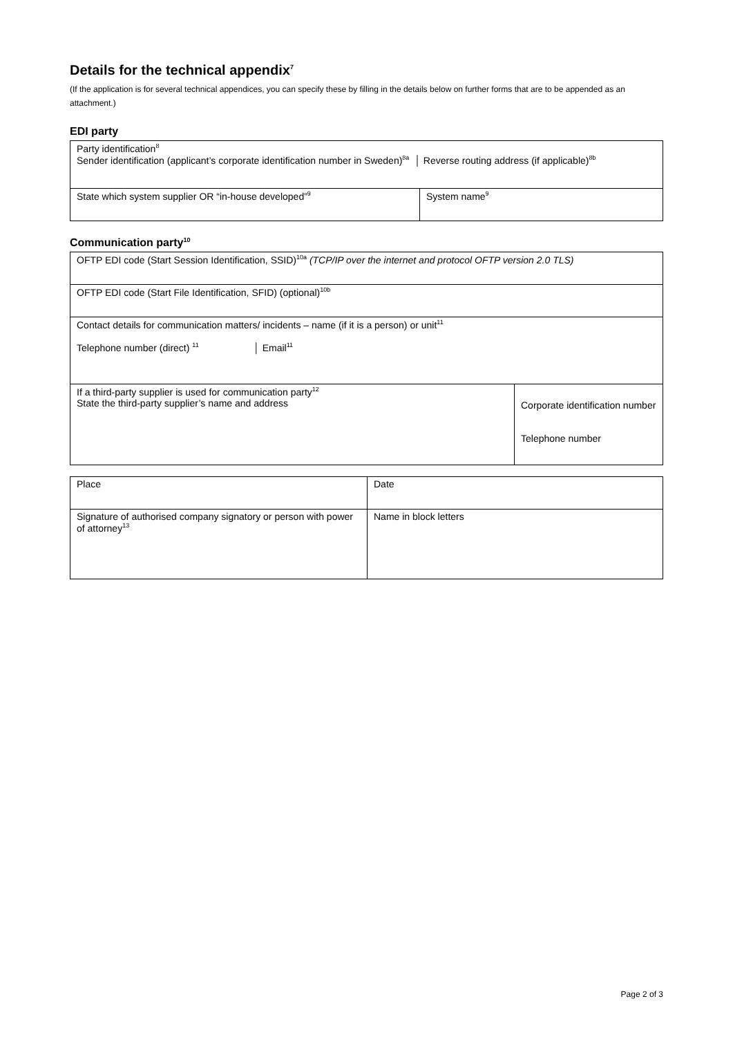Details for the technical appendix<sup>7</sup>
(If the application is for several technical appendices, you can specify these by filling in the details below on further forms that are to be appended as an attachment.)
EDI party
| Party identification<sup>8</sup> Sender identification (applicant’s corporate identification number in Sweden)<sup>8a</sup> │ Reverse routing address (if applicable)<sup>8b</sup> | |
| State which system supplier OR “in-house developed”<sup>9</sup> | System name<sup>9</sup> |
Communication party<sup>10</sup>
| OFTP EDI code (Start Session Identification, SSID)<sup>10a</sup> (TCP/IP over the internet and protocol OFTP version 2.0 TLS) | |
| OFTP EDI code (Start File Identification, SFID) (optional)<sup>10b</sup> | |
| Contact details for communication matters/ incidents – name (if it is a person) or unit<sup>11</sup> Telephone number (direct) <sup>11</sup> │ Email<sup>11</sup> | |
| If a third-party supplier is used for communication party<sup>12</sup> State the third-party supplier’s name and address | Corporate identification number Telephone number |
| Place | Date |
| Signature of authorised company signatory or person with power of attorney<sup>13</sup> | Name in block letters |
Page 2 of 3